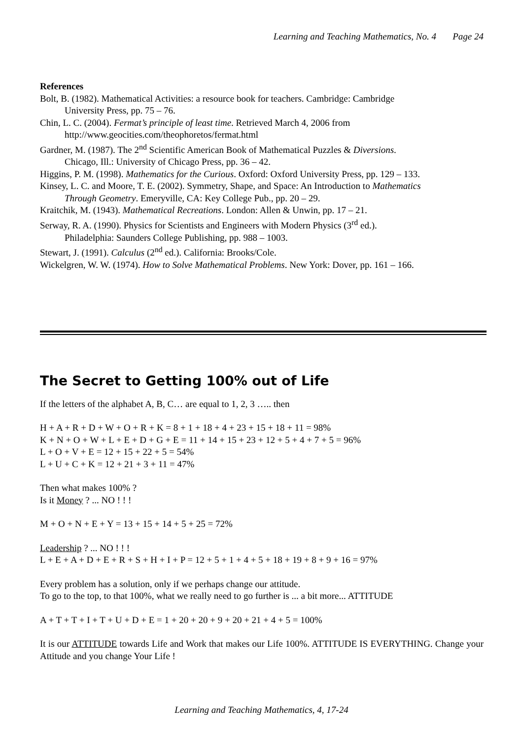Learning and Teaching Mathematics, No. 4 Page 24
References
Bolt, B. (1982). Mathematical Activities: a resource book for teachers. Cambridge: Cambridge University Press, pp. 75 – 76.
Chin, L. C. (2004). Fermat’s principle of least time. Retrieved March 4, 2006 from http://www.geocities.com/theophoretos/fermat.html
Gardner, M. (1987). The 2<sup>nd</sup> Scientific American Book of Mathematical Puzzles & Diversions. Chicago, Ill.: University of Chicago Press, pp. 36 – 42.
Higgins, P. M. (1998). Mathematics for the Curious. Oxford: Oxford University Press, pp. 129 – 133.
Kinsey, L. C. and Moore, T. E. (2002). Symmetry, Shape, and Space: An Introduction to Mathematics Through Geometry. Emeryville, CA: Key College Pub., pp. 20 – 29.
Kraitchik, M. (1943). Mathematical Recreations. London: Allen & Unwin, pp. 17 – 21.
Serway, R. A. (1990). Physics for Scientists and Engineers with Modern Physics (3<sup>rd</sup> ed.). Philadelphia: Saunders College Publishing, pp. 988 – 1003.
Stewart, J. (1991). Calculus (2<sup>nd</sup> ed.). California: Brooks/Cole.
Wickelgren, W. W. (1974). How to Solve Mathematical Problems. New York: Dover, pp. 161 – 166.
The Secret to Getting 100% out of Life
If the letters of the alphabet A, B, C… are equal to 1, 2, 3 ….. then
H + A + R + D + W + O + R + K = 8 + 1 + 18 + 4 + 23 + 15 + 18 + 11 = 98%
K + N + O + W + L + E + D + G + E = 11 + 14 + 15 + 23 + 12 + 5 + 4 + 7 + 5 = 96%
L + O + V + E = 12 + 15 + 22 + 5 = 54%
L + U + C + K = 12 + 21 + 3 + 11 = 47%
Then what makes 100% ?
Is it Money ? ... NO ! ! !
M + O + N + E + Y = 13 + 15 + 14 + 5 + 25 = 72%
Leadership ? ... NO ! ! !
L + E + A + D + E + R + S + H + I + P = 12 + 5 + 1 + 4 + 5 + 18 + 19 + 8 + 9 + 16 = 97%
Every problem has a solution, only if we perhaps change our attitude.
To go to the top, to that 100%, what we really need to go further is ... a bit more... ATTITUDE
A + T + T + I + T + U + D + E = 1 + 20 + 20 + 9 + 20 + 21 + 4 + 5 = 100%
It is our ATTITUDE towards Life and Work that makes our Life 100%. ATTITUDE IS EVERYTHING. Change your Attitude and you change Your Life !
Learning and Teaching Mathematics, 4, 17-24